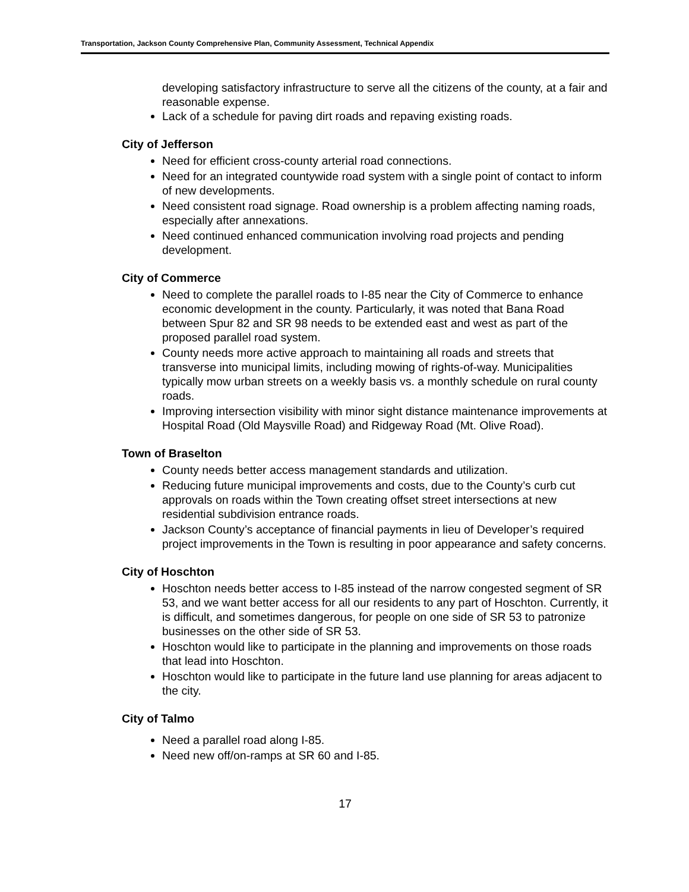Transportation, Jackson County Comprehensive Plan, Community Assessment, Technical Appendix
developing satisfactory infrastructure to serve all the citizens of the county, at a fair and reasonable expense.
Lack of a schedule for paving dirt roads and repaving existing roads.
City of Jefferson
Need for efficient cross-county arterial road connections.
Need for an integrated countywide road system with a single point of contact to inform of new developments.
Need consistent road signage. Road ownership is a problem affecting naming roads, especially after annexations.
Need continued enhanced communication involving road projects and pending development.
City of Commerce
Need to complete the parallel roads to I-85 near the City of Commerce to enhance economic development in the county. Particularly, it was noted that Bana Road between Spur 82 and SR 98 needs to be extended east and west as part of the proposed parallel road system.
County needs more active approach to maintaining all roads and streets that transverse into municipal limits, including mowing of rights-of-way. Municipalities typically mow urban streets on a weekly basis vs. a monthly schedule on rural county roads.
Improving intersection visibility with minor sight distance maintenance improvements at Hospital Road (Old Maysville Road) and Ridgeway Road (Mt. Olive Road).
Town of Braselton
County needs better access management standards and utilization.
Reducing future municipal improvements and costs, due to the County’s curb cut approvals on roads within the Town creating offset street intersections at new residential subdivision entrance roads.
Jackson County’s acceptance of financial payments in lieu of Developer’s required project improvements in the Town is resulting in poor appearance and safety concerns.
City of Hoschton
Hoschton needs better access to I-85 instead of the narrow congested segment of SR 53, and we want better access for all our residents to any part of Hoschton. Currently, it is difficult, and sometimes dangerous, for people on one side of SR 53 to patronize businesses on the other side of SR 53.
Hoschton would like to participate in the planning and improvements on those roads that lead into Hoschton.
Hoschton would like to participate in the future land use planning for areas adjacent to the city.
City of Talmo
Need a parallel road along I-85.
Need new off/on-ramps at SR 60 and I-85.
17